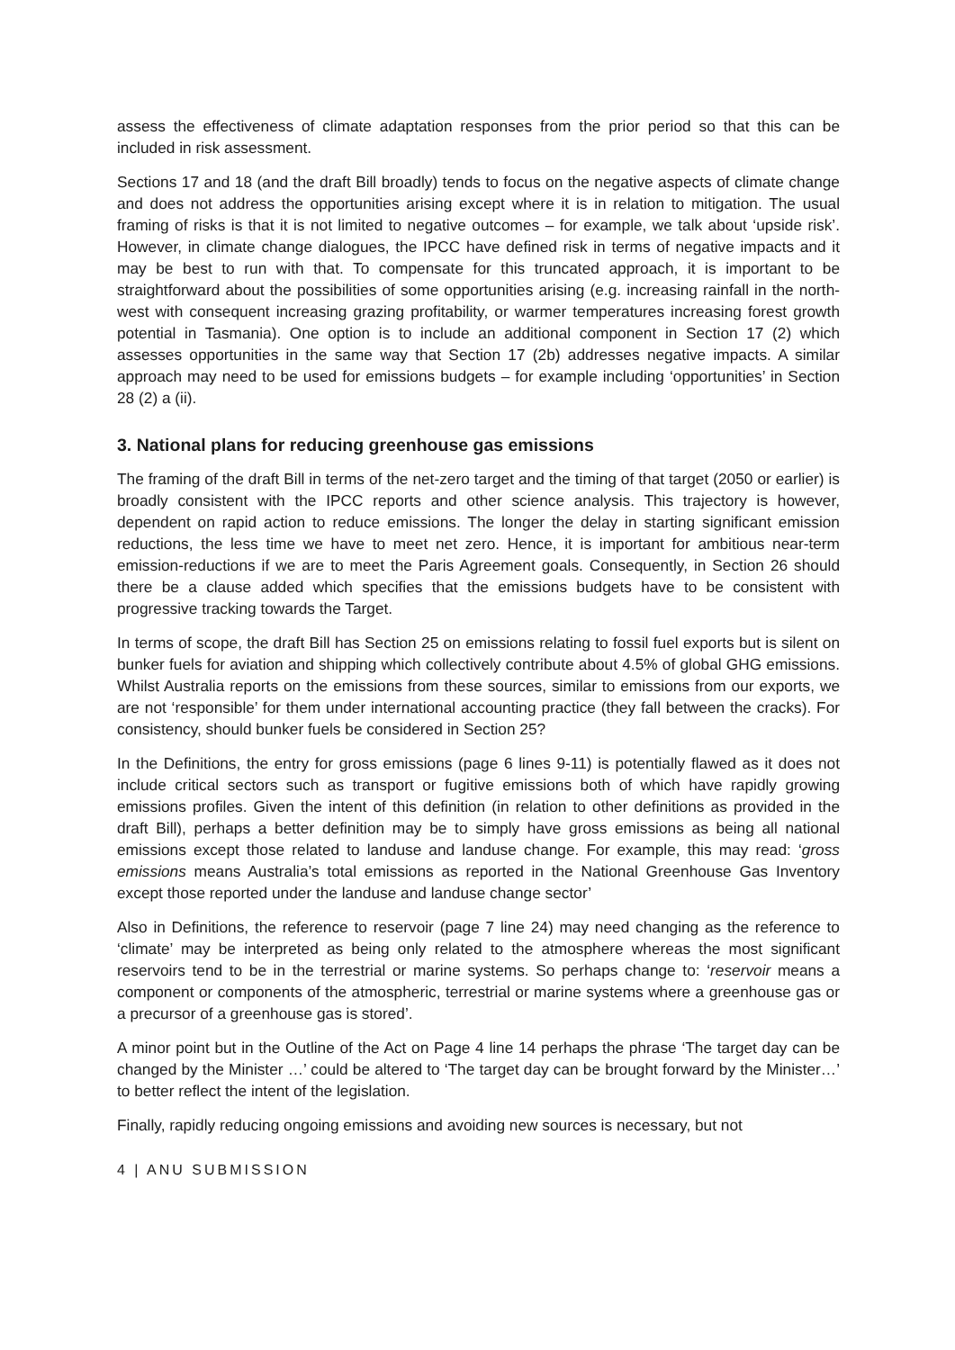assess the effectiveness of climate adaptation responses from the prior period so that this can be included in risk assessment.
Sections 17 and 18 (and the draft Bill broadly) tends to focus on the negative aspects of climate change and does not address the opportunities arising except where it is in relation to mitigation. The usual framing of risks is that it is not limited to negative outcomes – for example, we talk about ‘upside risk’. However, in climate change dialogues, the IPCC have defined risk in terms of negative impacts and it may be best to run with that. To compensate for this truncated approach, it is important to be straightforward about the possibilities of some opportunities arising (e.g. increasing rainfall in the north-west with consequent increasing grazing profitability, or warmer temperatures increasing forest growth potential in Tasmania). One option is to include an additional component in Section 17 (2) which assesses opportunities in the same way that Section 17 (2b) addresses negative impacts. A similar approach may need to be used for emissions budgets – for example including ‘opportunities’ in Section 28 (2) a (ii).
3. National plans for reducing greenhouse gas emissions
The framing of the draft Bill in terms of the net-zero target and the timing of that target (2050 or earlier) is broadly consistent with the IPCC reports and other science analysis. This trajectory is however, dependent on rapid action to reduce emissions. The longer the delay in starting significant emission reductions, the less time we have to meet net zero. Hence, it is important for ambitious near-term emission-reductions if we are to meet the Paris Agreement goals. Consequently, in Section 26 should there be a clause added which specifies that the emissions budgets have to be consistent with progressive tracking towards the Target.
In terms of scope, the draft Bill has Section 25 on emissions relating to fossil fuel exports but is silent on bunker fuels for aviation and shipping which collectively contribute about 4.5% of global GHG emissions. Whilst Australia reports on the emissions from these sources, similar to emissions from our exports, we are not ‘responsible’ for them under international accounting practice (they fall between the cracks). For consistency, should bunker fuels be considered in Section 25?
In the Definitions, the entry for gross emissions (page 6 lines 9-11) is potentially flawed as it does not include critical sectors such as transport or fugitive emissions both of which have rapidly growing emissions profiles. Given the intent of this definition (in relation to other definitions as provided in the draft Bill), perhaps a better definition may be to simply have gross emissions as being all national emissions except those related to landuse and landuse change. For example, this may read: ‘gross emissions means Australia’s total emissions as reported in the National Greenhouse Gas Inventory except those reported under the landuse and landuse change sector’
Also in Definitions, the reference to reservoir (page 7 line 24) may need changing as the reference to ‘climate’ may be interpreted as being only related to the atmosphere whereas the most significant reservoirs tend to be in the terrestrial or marine systems. So perhaps change to: ‘reservoir means a component or components of the atmospheric, terrestrial or marine systems where a greenhouse gas or a precursor of a greenhouse gas is stored’.
A minor point but in the Outline of the Act on Page 4 line 14 perhaps the phrase ‘The target day can be changed by the Minister …’ could be altered to ‘The target day can be brought forward by the Minister…’ to better reflect the intent of the legislation.
Finally, rapidly reducing ongoing emissions and avoiding new sources is necessary, but not
4 | ANU SUBMISSION